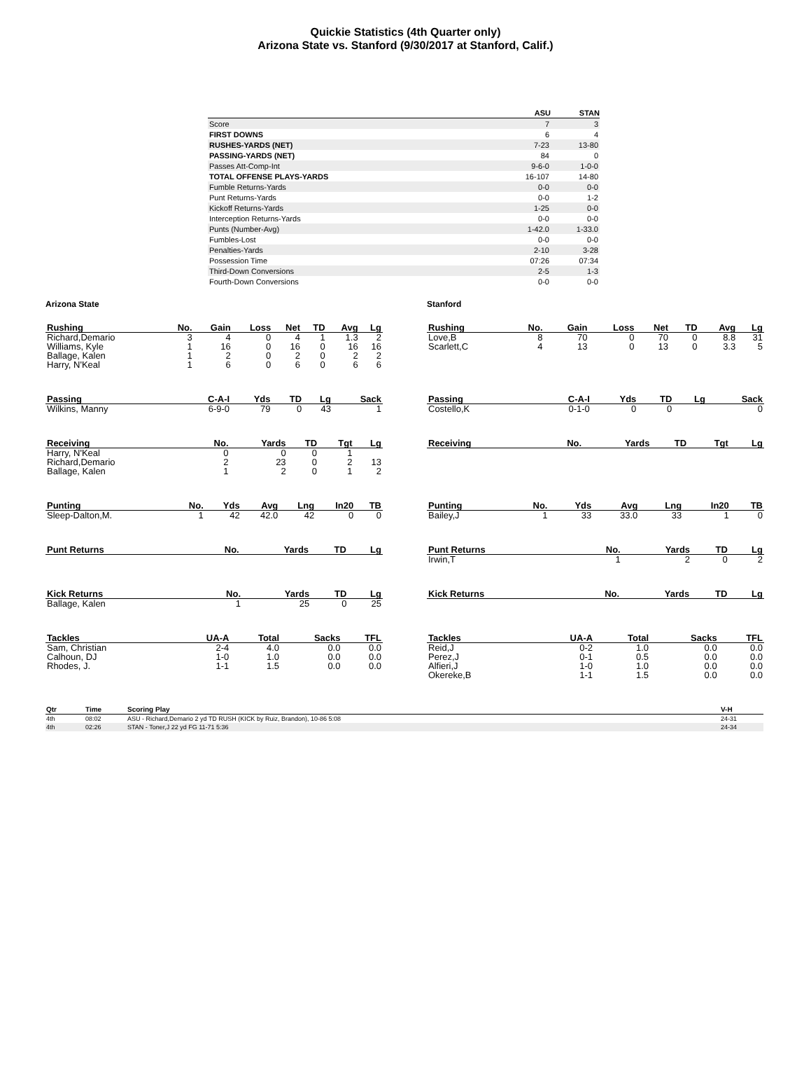Quickie Statistics (4th Quarter only)
Arizona State vs. Stanford (9/30/2017 at Stanford, Calif.)
| | ASU | STAN |
| --- | --- | --- |
| Score | 7 | 3 |
| FIRST DOWNS | 6 | 4 |
| RUSHES-YARDS (NET) | 7-23 | 13-80 |
| PASSING-YARDS (NET) | 84 | 0 |
| Passes Att-Comp-Int | 9-6-0 | 1-0-0 |
| TOTAL OFFENSE PLAYS-YARDS | 16-107 | 14-80 |
| Fumble Returns-Yards | 0-0 | 0-0 |
| Punt Returns-Yards | 0-0 | 1-2 |
| Kickoff Returns-Yards | 1-25 | 0-0 |
| Interception Returns-Yards | 0-0 | 0-0 |
| Punts (Number-Avg) | 1-42.0 | 1-33.0 |
| Fumbles-Lost | 0-0 | 0-0 |
| Penalties-Yards | 2-10 | 3-28 |
| Possession Time | 07:26 | 07:34 |
| Third-Down Conversions | 2-5 | 1-3 |
| Fourth-Down Conversions | 0-0 | 0-0 |
Arizona State
| Rushing | No. | Gain | Loss | Net | TD | Avg | Lg |
| --- | --- | --- | --- | --- | --- | --- | --- |
| Richard,Demario | 3 | 4 | 0 | 4 | 1 | 1.3 | 2 |
| Williams, Kyle | 1 | 16 | 0 | 16 | 0 | 16 | 16 |
| Ballage, Kalen | 1 | 2 | 0 | 2 | 0 | 2 | 2 |
| Harry, N'Keal | 1 | 6 | 0 | 6 | 0 | 6 | 6 |
| Passing | C-A-I | Yds | TD | Lg | Sack |
| --- | --- | --- | --- | --- | --- |
| Wilkins, Manny | 6-9-0 | 79 | 0 | 43 | 1 |
| Receiving | No. | Yards | TD | Tgt | Lg |
| --- | --- | --- | --- | --- | --- |
| Harry, N'Keal | 0 | 0 | 0 | 1 | |
| Richard,Demario | 2 | 23 | 0 | 2 | 13 |
| Ballage, Kalen | 1 | 2 | 0 | 1 | 2 |
| Punting | No. | Yds | Avg | Lng | In20 | TB |
| --- | --- | --- | --- | --- | --- | --- |
| Sleep-Dalton,M. | 1 | 42 | 42.0 | 42 | 0 | 0 |
| Punt Returns | No. | Yards | TD | Lg |
| --- | --- | --- | --- | --- |
| Kick Returns | No. | Yards | TD | Lg |
| --- | --- | --- | --- | --- |
| Ballage, Kalen | 1 | 25 | 0 | 25 |
| Tackles | UA-A | Total | Sacks | TFL |
| --- | --- | --- | --- | --- |
| Sam, Christian | 2-4 | 4.0 | 0.0 | 0.0 |
| Calhoun, DJ | 1-0 | 1.0 | 0.0 | 0.0 |
| Rhodes, J. | 1-1 | 1.5 | 0.0 | 0.0 |
Stanford
| Rushing | No. | Gain | Loss | Net | TD | Avg | Lg |
| --- | --- | --- | --- | --- | --- | --- | --- |
| Love,B | 8 | 70 | 0 | 70 | 0 | 8.8 | 31 |
| Scarlett,C | 4 | 13 | 0 | 13 | 0 | 3.3 | 5 |
| Passing | C-A-I | Yds | TD | Lg | Sack |
| --- | --- | --- | --- | --- | --- |
| Costello,K | 0-1-0 | 0 | 0 | | 0 |
| Receiving | No. | Yards | TD | Tgt | Lg |
| --- | --- | --- | --- | --- | --- |
| Punting | No. | Yds | Avg | Lng | In20 | TB |
| --- | --- | --- | --- | --- | --- | --- |
| Bailey,J | 1 | 33 | 33.0 | 33 | 1 | 0 |
| Punt Returns | No. | Yards | TD | Lg |
| --- | --- | --- | --- | --- |
| Irwin,T | 1 | 2 | 0 | 2 |
| Kick Returns | No. | Yards | TD | Lg |
| --- | --- | --- | --- | --- |
| Tackles | UA-A | Total | Sacks | TFL |
| --- | --- | --- | --- | --- |
| Reid,J | 0-2 | 1.0 | 0.0 | 0.0 |
| Perez,J | 0-1 | 0.5 | 0.0 | 0.0 |
| Alfieri,J | 1-0 | 1.0 | 0.0 | 0.0 |
| Okereke,B | 1-1 | 1.5 | 0.0 | 0.0 |
| Qtr | Time | Scoring Play | V-H |
| --- | --- | --- | --- |
| 4th | 08:02 | ASU - Richard,Demario 2 yd TD RUSH (KICK by Ruiz, Brandon), 10-86 5:08 | 24-31 |
| 4th | 02:26 | STAN - Toner,J 22 yd FG 11-71 5:36 | 24-34 |